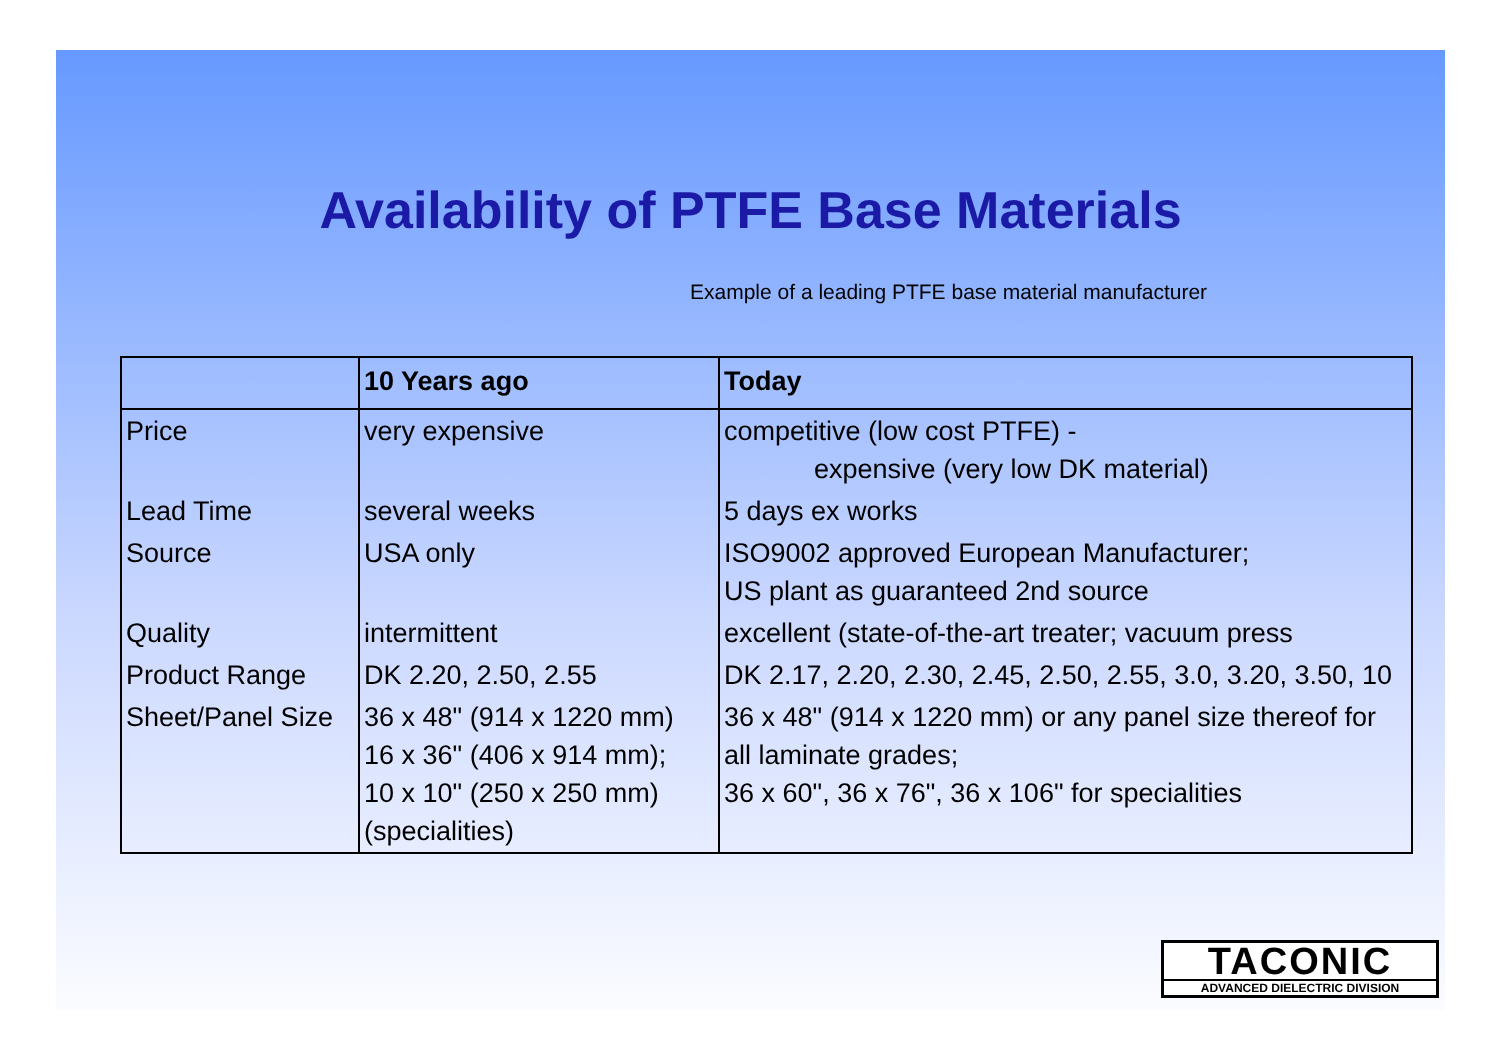Availability of PTFE Base Materials
Example of a leading PTFE base material manufacturer
| | 10 Years ago | Today |
| --- | --- | --- |
| Price | very expensive | competitive (low cost PTFE) - expensive (very low DK material) |
| Lead Time | several weeks | 5 days ex works |
| Source | USA only | ISO9002 approved European Manufacturer; US plant as guaranteed 2nd source |
| Quality | intermittent | excellent (state-of-the-art treater; vacuum press |
| Product Range | DK 2.20, 2.50, 2.55 | DK 2.17, 2.20, 2.30, 2.45, 2.50, 2.55, 3.0, 3.20, 3.50, 10 |
| Sheet/Panel Size | 36 x 48" (914 x 1220 mm) 16 x 36" (406 x 914 mm); 10 x 10" (250 x 250 mm) (specialities) | 36 x 48" (914 x 1220 mm) or any panel size thereof for all laminate grades; 36 x 60", 36 x 76", 36 x 106" for specialities |
TACONIC
ADVANCED DIELECTRIC DIVISION